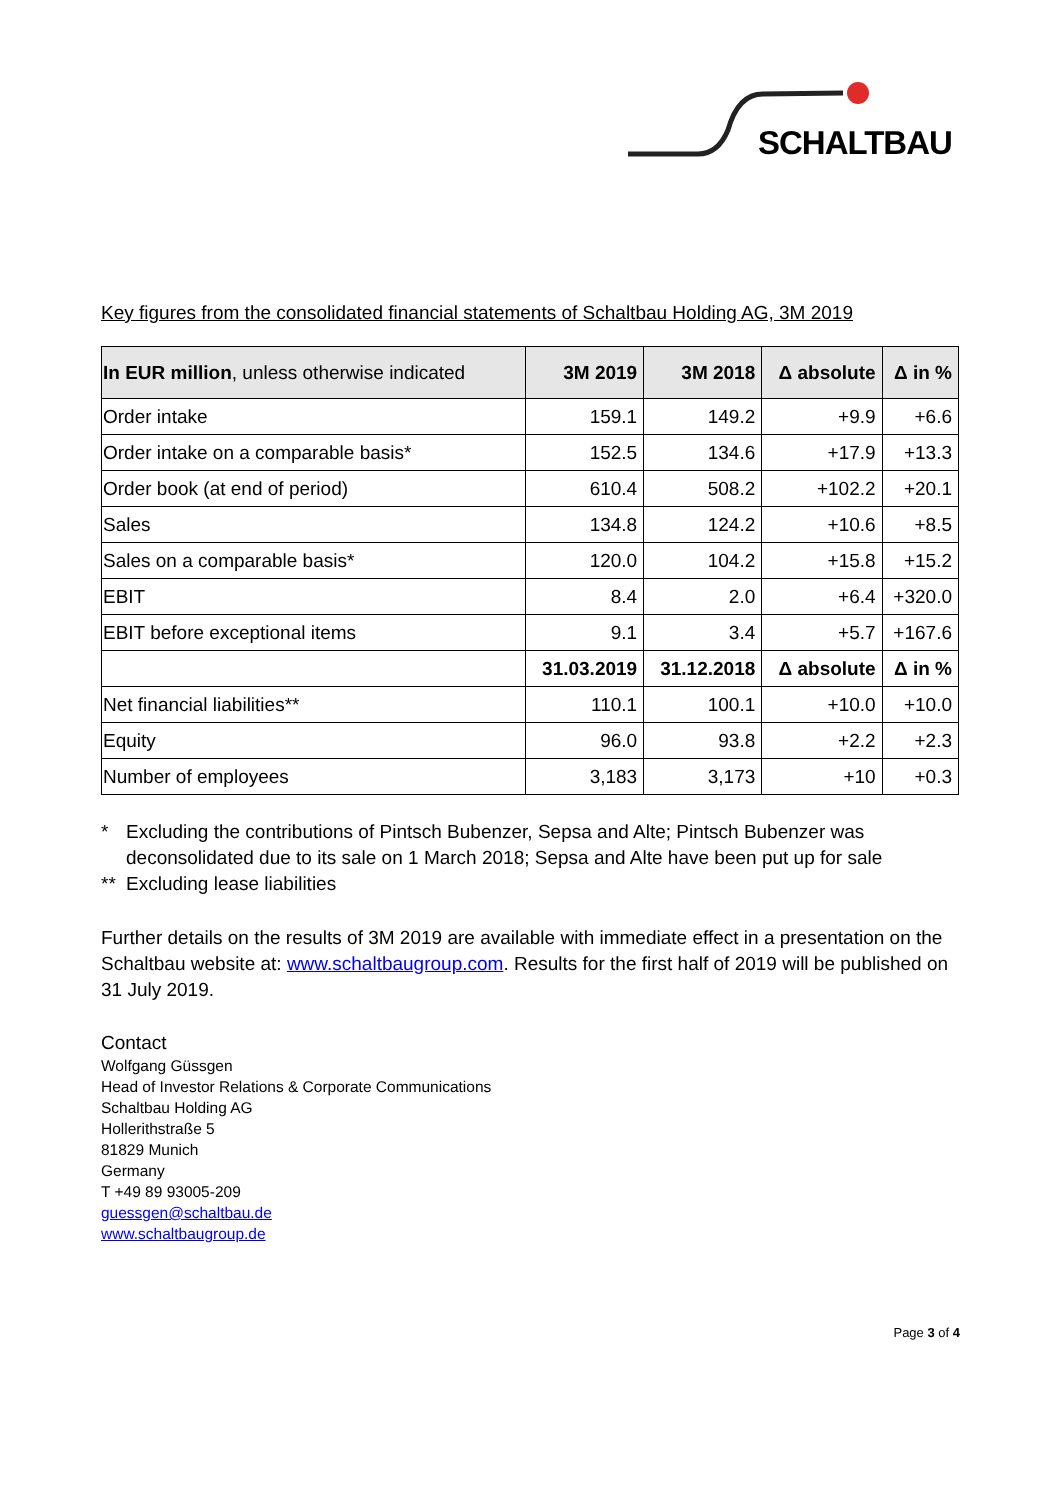SCHALTBAU
Key figures from the consolidated financial statements of Schaltbau Holding AG, 3M 2019
| In EUR million , unless otherwise indicated | 3M 2019 | 3M 2018 | Δ absolute | Δ in % |
| --- | --- | --- | --- | --- |
| Order intake | 159.1 | 149.2 | +9.9 | +6.6 |
| Order intake on a comparable basis* | 152.5 | 134.6 | +17.9 | +13.3 |
| Order book (at end of period) | 610.4 | 508.2 | +102.2 | +20.1 |
| Sales | 134.8 | 124.2 | +10.6 | +8.5 |
| Sales on a comparable basis* | 120.0 | 104.2 | +15.8 | +15.2 |
| EBIT | 8.4 | 2.0 | +6.4 | +320.0 |
| EBIT before exceptional items | 9.1 | 3.4 | +5.7 | +167.6 |
| | 31.03.2019 | 31.12.2018 | Δ absolute | Δ in % |
| Net financial liabilities** | 110.1 | 100.1 | +10.0 | +10.0 |
| Equity | 96.0 | 93.8 | +2.2 | +2.3 |
| Number of employees | 3,183 | 3,173 | +10 | +0.3 |
* Excluding the contributions of Pintsch Bubenzer, Sepsa and Alte; Pintsch Bubenzer was deconsolidated due to its sale on 1 March 2018; Sepsa and Alte have been put up for sale
** Excluding lease liabilities
Further details on the results of 3M 2019 are available with immediate effect in a presentation on the Schaltbau website at: www.schaltbaugroup.com. Results for the first half of 2019 will be published on 31 July 2019.
Contact
Wolfgang Güssgen
Head of Investor Relations & Corporate Communications
Schaltbau Holding AG
Hollerithstraße 5
81829 Munich
Germany
T +49 89 93005-209
guessgen@schaltbau.de
www.schaltbaugroup.de
Page 3 of 4